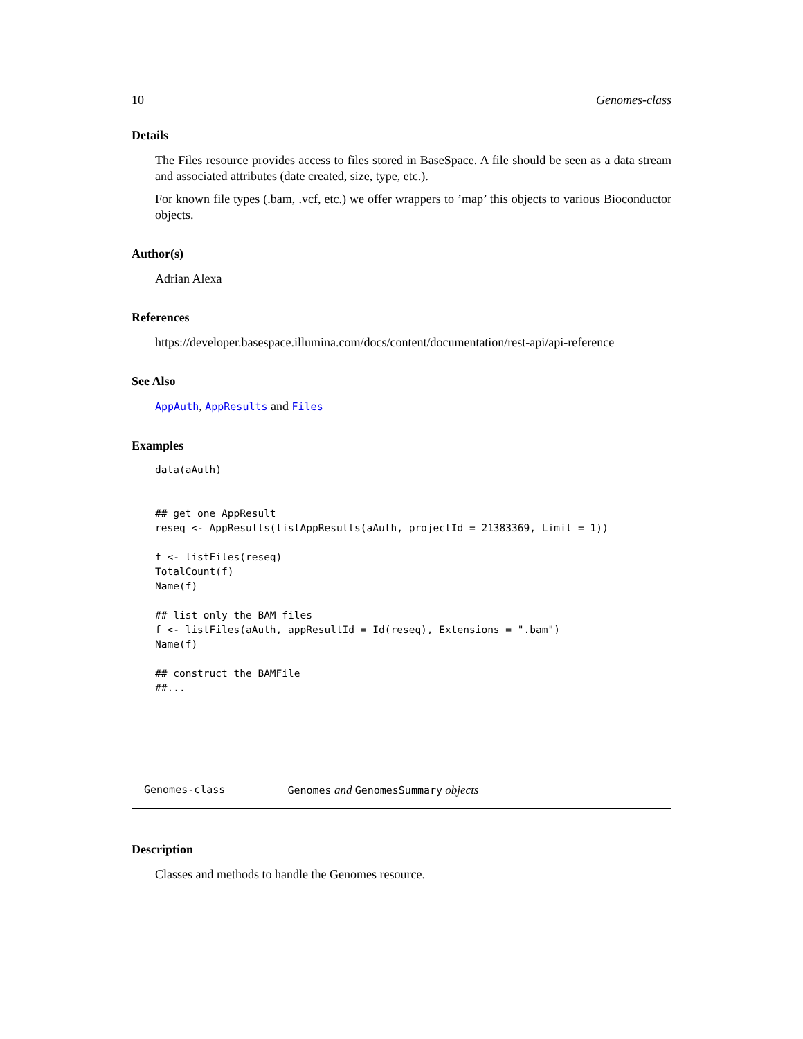10 Genomes-class
Details
The Files resource provides access to files stored in BaseSpace. A file should be seen as a data stream and associated attributes (date created, size, type, etc.).
For known file types (.bam, .vcf, etc.) we offer wrappers to ’map’ this objects to various Bioconductor objects.
Author(s)
Adrian Alexa
References
https://developer.basespace.illumina.com/docs/content/documentation/rest-api/api-reference
See Also
AppAuth, AppResults and Files
Examples
data(aAuth)


## get one AppResult
reseq <- AppResults(listAppResults(aAuth, projectId = 21383369, Limit = 1))

f <- listFiles(reseq)
TotalCount(f)
Name(f)

## list only the BAM files
f <- listFiles(aAuth, appResultId = Id(reseq), Extensions = ".bam")
Name(f)

## construct the BAMFile
##...
Genomes-class Genomes and GenomesSummary objects
Description
Classes and methods to handle the Genomes resource.